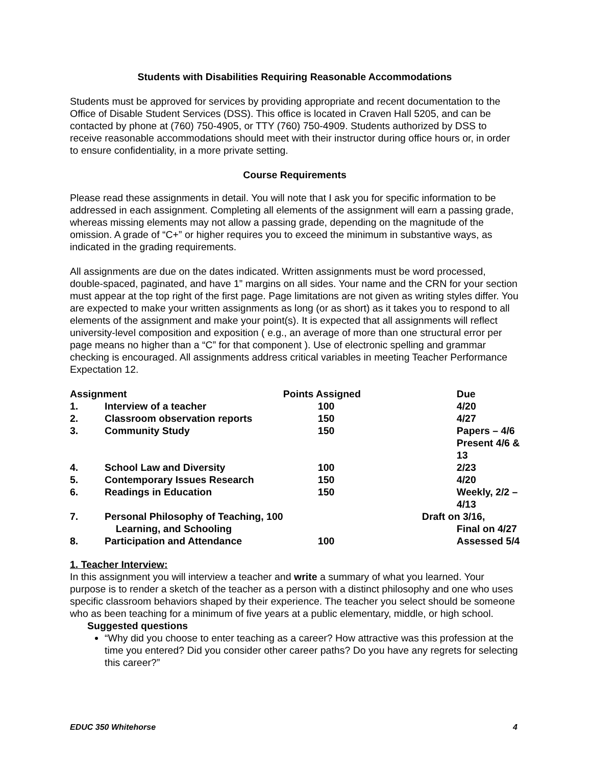Students with Disabilities Requiring Reasonable Accommodations
Students must be approved for services by providing appropriate and recent documentation to the Office of Disable Student Services (DSS). This office is located in Craven Hall 5205, and can be contacted by phone at (760) 750-4905, or TTY (760) 750-4909. Students authorized by DSS to receive reasonable accommodations should meet with their instructor during office hours or, in order to ensure confidentiality, in a more private setting.
Course Requirements
Please read these assignments in detail. You will note that I ask you for specific information to be addressed in each assignment. Completing all elements of the assignment will earn a passing grade, whereas missing elements may not allow a passing grade, depending on the magnitude of the omission. A grade of “C+” or higher requires you to exceed the minimum in substantive ways, as indicated in the grading requirements.
All assignments are due on the dates indicated. Written assignments must be word processed, double-spaced, paginated, and have 1” margins on all sides. Your name and the CRN for your section must appear at the top right of the first page. Page limitations are not given as writing styles differ. You are expected to make your written assignments as long (or as short) as it takes you to respond to all elements of the assignment and make your point(s). It is expected that all assignments will reflect university-level composition and exposition ( e.g., an average of more than one structural error per page means no higher than a “C” for that component ). Use of electronic spelling and grammar checking is encouraged. All assignments address critical variables in meeting Teacher Performance Expectation 12.
| Assignment | | Points Assigned | Due |
| --- | --- | --- | --- |
| 1. | Interview of a teacher | 100 | 4/20 |
| 2. | Classroom observation reports | 150 | 4/27 |
| 3. | Community Study | 150 | Papers – 4/6 Present 4/6 & 13 |
| 4. | School Law and Diversity | 100 | 2/23 |
| 5. | Contemporary Issues Research | 150 | 4/20 |
| 6. | Readings in Education | 150 | Weekly, 2/2 – 4/13 |
| 7. | Personal Philosophy of Teaching, 100 Learning, and Schooling | | Draft on 3/16, Final on 4/27 |
| 8. | Participation and Attendance | 100 | Assessed 5/4 |
1. Teacher Interview:
In this assignment you will interview a teacher and write a summary of what you learned. Your purpose is to render a sketch of the teacher as a person with a distinct philosophy and one who uses specific classroom behaviors shaped by their experience. The teacher you select should be someone who as been teaching for a minimum of five years at a public elementary, middle, or high school.
Suggested questions
“Why did you choose to enter teaching as a career? How attractive was this profession at the time you entered? Did you consider other career paths? Do you have any regrets for selecting this career?”
EDUC 350 Whitehorse 4